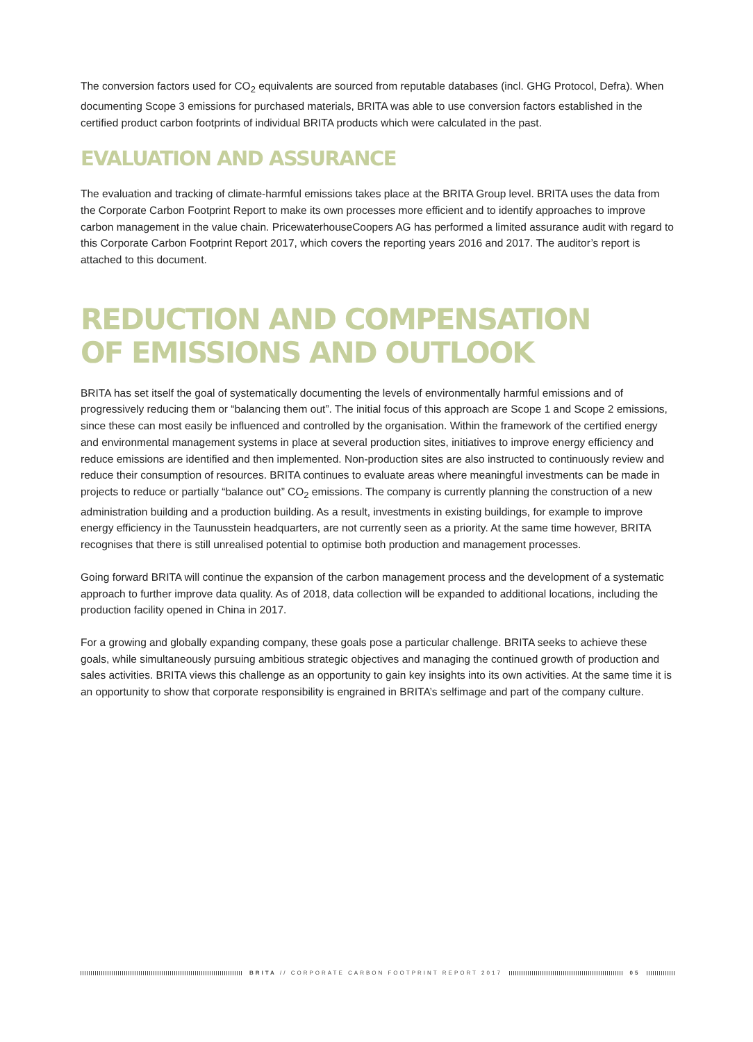The conversion factors used for CO<sub>2</sub> equivalents are sourced from reputable databases (incl. GHG Protocol, Defra). When documenting Scope 3 emissions for purchased materials, BRITA was able to use conversion factors established in the certified product carbon footprints of individual BRITA products which were calculated in the past.
EVALUATION AND ASSURANCE
The evaluation and tracking of climate-harmful emissions takes place at the BRITA Group level. BRITA uses the data from the Corporate Carbon Footprint Report to make its own processes more efficient and to identify approaches to improve carbon management in the value chain. PricewaterhouseCoopers AG has performed a limited assurance audit with regard to this Corporate Carbon Footprint Report 2017, which covers the reporting years 2016 and 2017. The auditor’s report is attached to this document.
REDUCTION AND COMPENSATION
OF EMISSIONS AND OUTLOOK
BRITA has set itself the goal of systematically documenting the levels of environmentally harmful emissions and of progressively reducing them or “balancing them out”. The initial focus of this approach are Scope 1 and Scope 2 emissions, since these can most easily be influenced and controlled by the organisation. Within the framework of the certified energy and environmental management systems in place at several production sites, initiatives to improve energy efficiency and reduce emissions are identified and then implemented. Non-production sites are also instructed to continuously review and reduce their consumption of resources. BRITA continues to evaluate areas where meaningful investments can be made in projects to reduce or partially “balance out” CO<sub>2</sub> emissions. The company is currently planning the construction of a new administration building and a production building. As a result, investments in existing buildings, for example to improve energy efficiency in the Taunusstein headquarters, are not currently seen as a priority. At the same time however, BRITA recognises that there is still unrealised potential to optimise both production and management processes.
Going forward BRITA will continue the expansion of the carbon management process and the development of a systematic approach to further improve data quality. As of 2018, data collection will be expanded to additional locations, including the production facility opened in China in 2017.
For a growing and globally expanding company, these goals pose a particular challenge. BRITA seeks to achieve these goals, while simultaneously pursuing ambitious strategic objectives and managing the continued growth of production and sales activities. BRITA views this challenge as an opportunity to gain key insights into its own activities. At the same time it is an opportunity to show that corporate responsibility is engrained in BRITA’s selfimage and part of the company culture.
BRITA // CORPORATE CARBON FOOTPRINT REPORT 2017
05